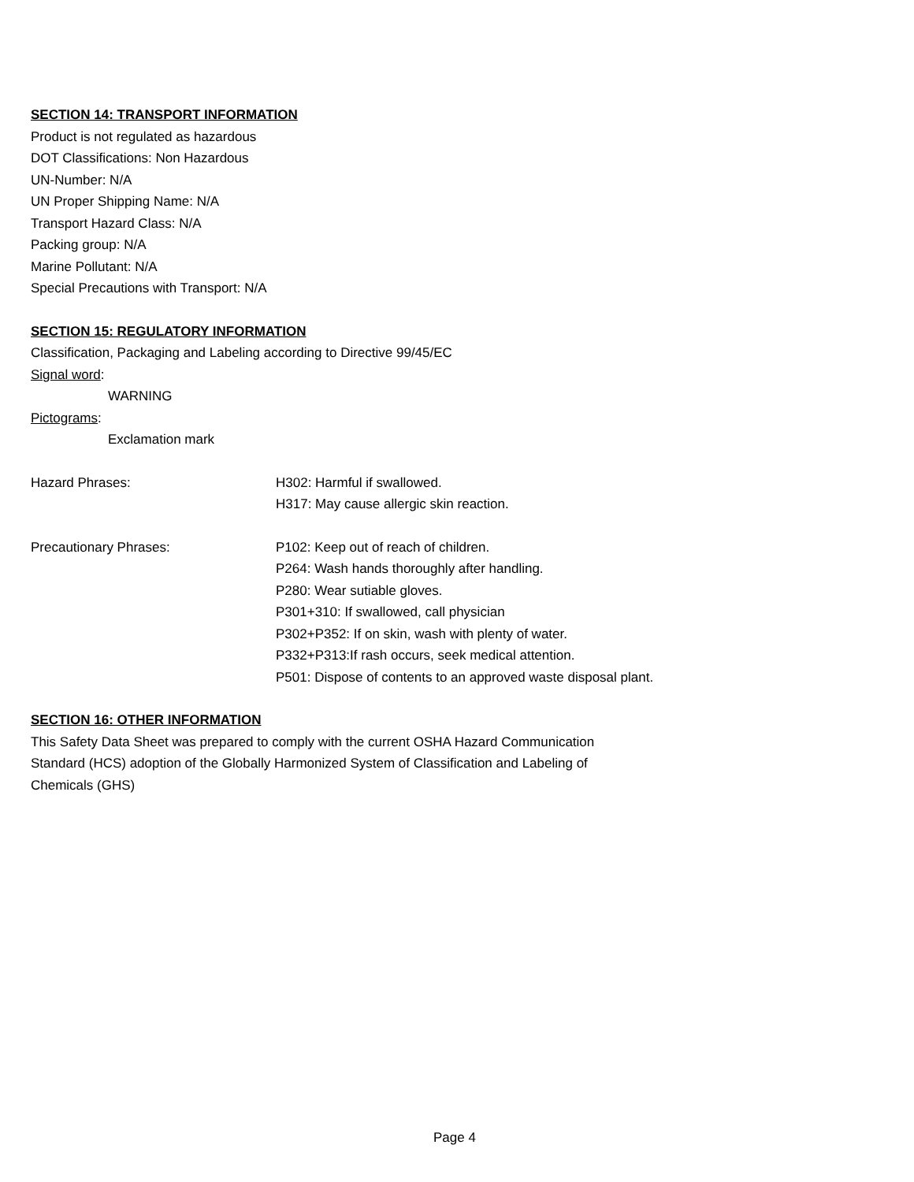SECTION 14: TRANSPORT INFORMATION
Product is not regulated as hazardous
DOT Classifications: Non Hazardous
UN-Number: N/A
UN Proper Shipping Name: N/A
Transport Hazard Class: N/A
Packing group: N/A
Marine Pollutant: N/A
Special Precautions with Transport: N/A
SECTION 15: REGULATORY INFORMATION
Classification, Packaging and Labeling according to Directive 99/45/EC
Signal word:
WARNING
Pictograms:
Exclamation mark
Hazard Phrases: H302: Harmful if swallowed.
H317: May cause allergic skin reaction.
Precautionary Phrases: P102: Keep out of reach of children.
P264: Wash hands thoroughly after handling.
P280: Wear sutiable gloves.
P301+310: If swallowed, call physician
P302+P352: If on skin, wash with plenty of water.
P332+P313:If rash occurs, seek medical attention.
P501: Dispose of contents to an approved waste disposal plant.
SECTION 16: OTHER INFORMATION
This Safety Data Sheet was prepared to comply with the current OSHA Hazard Communication
Standard (HCS) adoption of the Globally Harmonized System of Classification and Labeling of
Chemicals (GHS)
Page 4